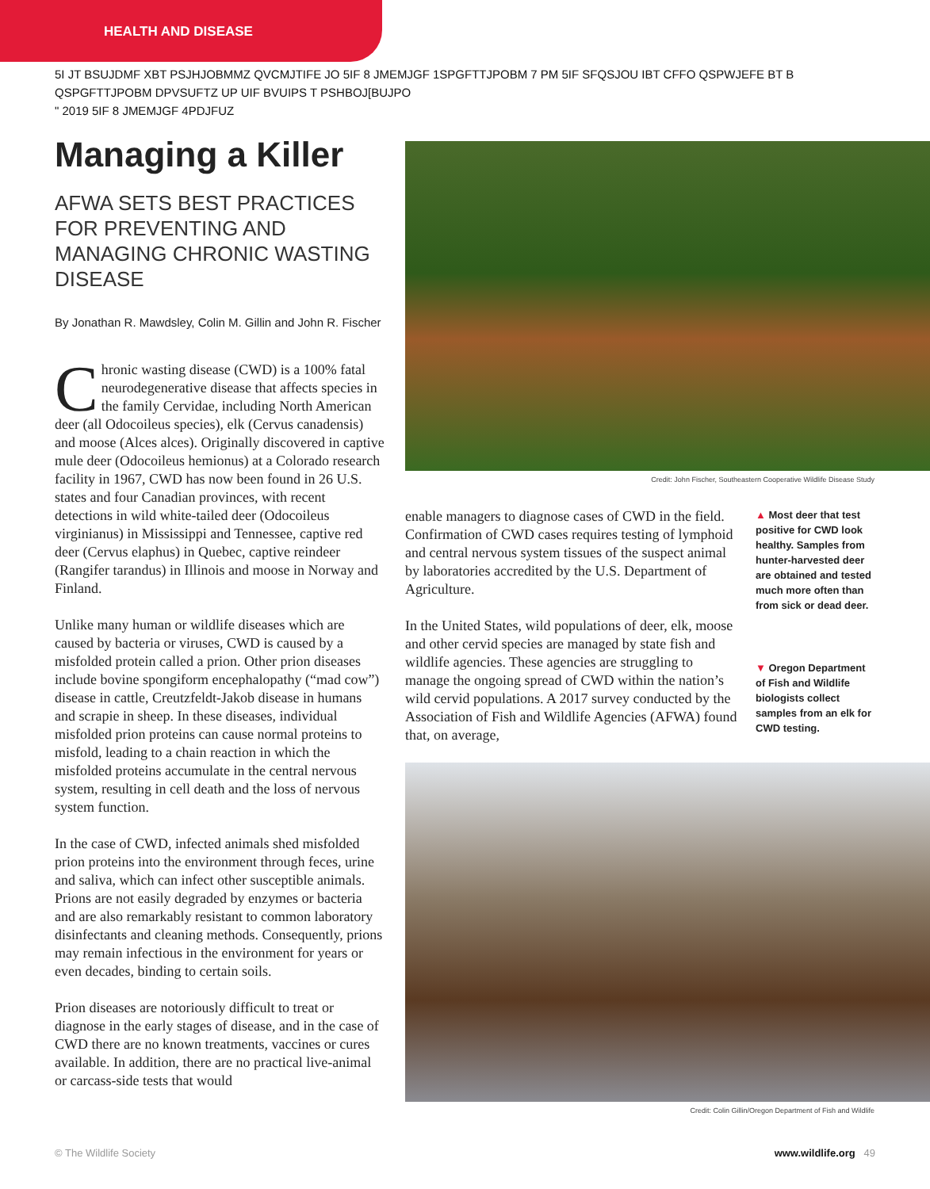HEALTH AND DISEASE
5I JT BSUJDMF XBT PSJHJOBMMZ QVCMJTIFE JO 5IF 8 JMEMJGF 1SPGFTTJPOBM 7 PM 5IF SFQSJOU IBT CFFO QSPWJEFE BT B QSPGFTTJPOBM DPVSUFTZ UP UIF BVUIPS T PSHBOJ[BUJPO
" 2019 5IF 8 JMEMJGF 4PDJFUZ
Managing a Killer
AFWA SETS BEST PRACTICES FOR PREVENTING AND MANAGING CHRONIC WASTING DISEASE
By Jonathan R. Mawdsley, Colin M. Gillin and John R. Fischer
Chronic wasting disease (CWD) is a 100% fatal neurodegenerative disease that affects species in the family Cervidae, including North American deer (all Odocoileus species), elk (Cervus canadensis) and moose (Alces alces). Originally discovered in captive mule deer (Odocoileus hemionus) at a Colorado research facility in 1967, CWD has now been found in 26 U.S. states and four Canadian provinces, with recent detections in wild white-tailed deer (Odocoileus virginianus) in Mississippi and Tennessee, captive red deer (Cervus elaphus) in Quebec, captive reindeer (Rangifer tarandus) in Illinois and moose in Norway and Finland.
Unlike many human or wildlife diseases which are caused by bacteria or viruses, CWD is caused by a misfolded protein called a prion. Other prion diseases include bovine spongiform encephalopathy (“mad cow”) disease in cattle, Creutzfeldt-Jakob disease in humans and scrapie in sheep. In these diseases, individual misfolded prion proteins can cause normal proteins to misfold, leading to a chain reaction in which the misfolded proteins accumulate in the central nervous system, resulting in cell death and the loss of nervous system function.
In the case of CWD, infected animals shed misfolded prion proteins into the environment through feces, urine and saliva, which can infect other susceptible animals. Prions are not easily degraded by enzymes or bacteria and are also remarkably resistant to common laboratory disinfectants and cleaning methods. Consequently, prions may remain infectious in the environment for years or even decades, binding to certain soils.
Prion diseases are notoriously difficult to treat or diagnose in the early stages of disease, and in the case of CWD there are no known treatments, vaccines or cures available. In addition, there are no practical live-animal or carcass-side tests that would
Credit: John Fischer, Southeastern Cooperative Wildlife Disease Study
enable managers to diagnose cases of CWD in the field. Confirmation of CWD cases requires testing of lymphoid and central nervous system tissues of the suspect animal by laboratories accredited by the U.S. Department of Agriculture.
In the United States, wild populations of deer, elk, moose and other cervid species are managed by state fish and wildlife agencies. These agencies are struggling to manage the ongoing spread of CWD within the nation’s wild cervid populations. A 2017 survey conducted by the Association of Fish and Wildlife Agencies (AFWA) found that, on average,
▲ Most deer that test positive for CWD look healthy. Samples from hunter-harvested deer are obtained and tested much more often than from sick or dead deer.
▼ Oregon Department of Fish and Wildlife biologists collect samples from an elk for CWD testing.
Credit: Colin Gillin/Oregon Department of Fish and Wildlife
© The Wildlife Society www.wildlife.org 49